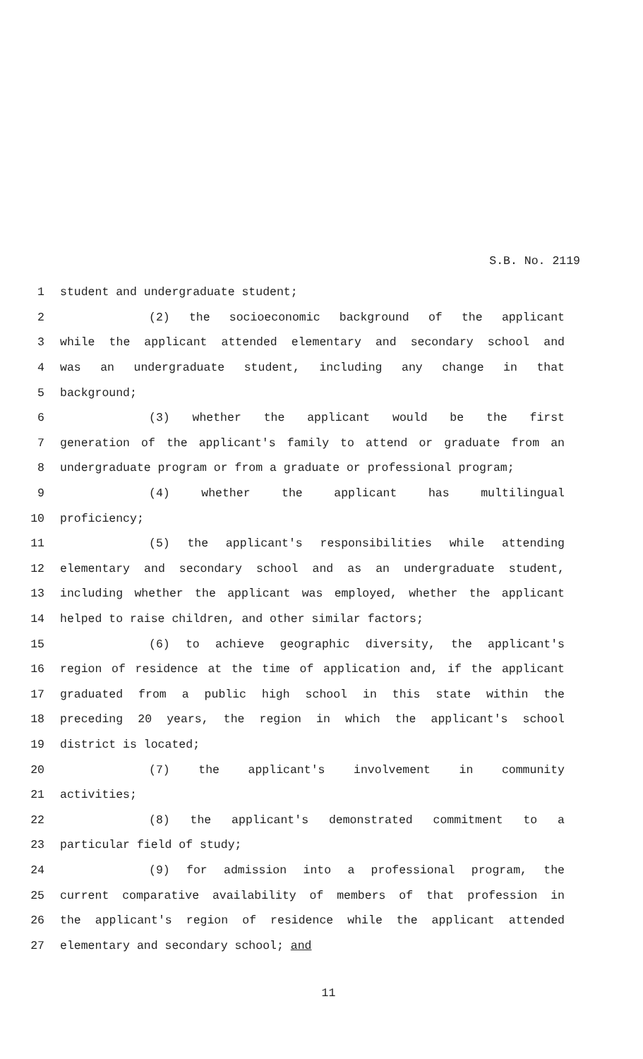S.B. No. 2119
1 student and undergraduate student;
2 (2) the socioeconomic background of the applicant
3 while the applicant attended elementary and secondary school and
4 was an undergraduate student, including any change in that
5 background;
6 (3) whether the applicant would be the first
7 generation of the applicant's family to attend or graduate from an
8 undergraduate program or from a graduate or professional program;
9 (4) whether the applicant has multilingual
10 proficiency;
11 (5) the applicant's responsibilities while attending
12 elementary and secondary school and as an undergraduate student,
13 including whether the applicant was employed, whether the applicant
14 helped to raise children, and other similar factors;
15 (6) to achieve geographic diversity, the applicant's
16 region of residence at the time of application and, if the applicant
17 graduated from a public high school in this state within the
18 preceding 20 years, the region in which the applicant's school
19 district is located;
20 (7) the applicant's involvement in community
21 activities;
22 (8) the applicant's demonstrated commitment to a
23 particular field of study;
24 (9) for admission into a professional program, the
25 current comparative availability of members of that profession in
26 the applicant's region of residence while the applicant attended
27 elementary and secondary school; and
11